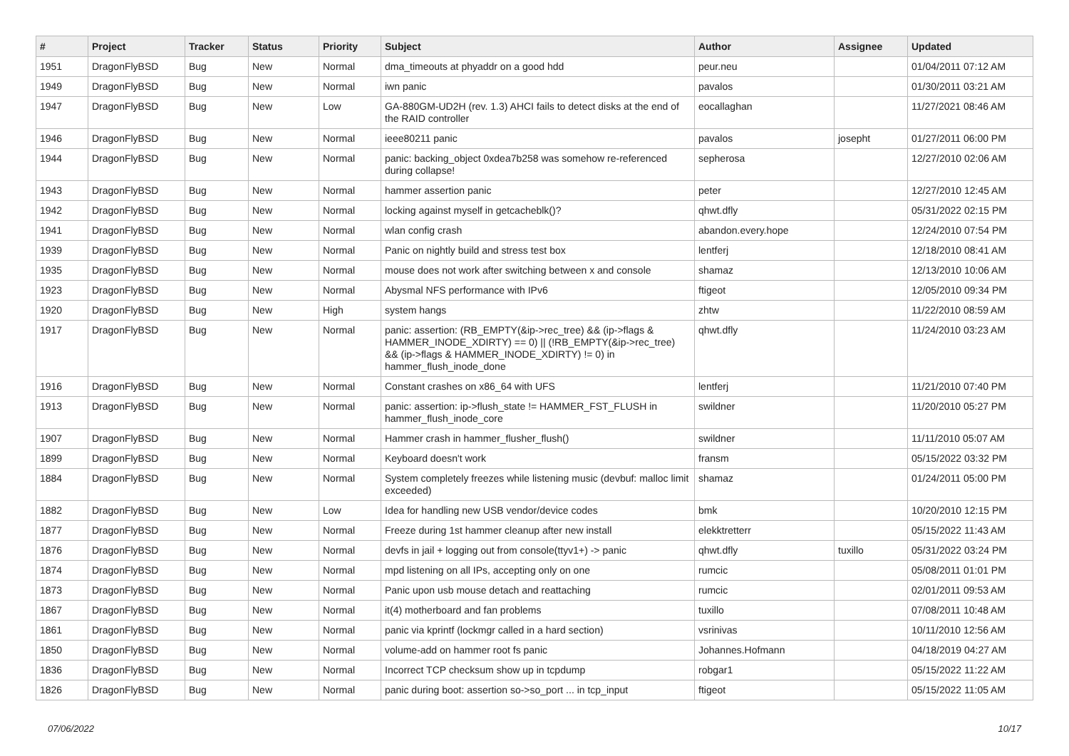| # | Project | Tracker | Status | Priority | Subject | Author | Assignee | Updated |
| --- | --- | --- | --- | --- | --- | --- | --- | --- |
| 1951 | DragonFlyBSD | Bug | New | Normal | dma_timeouts at phyaddr on a good hdd | peur.neu | | 01/04/2011 07:12 AM |
| 1949 | DragonFlyBSD | Bug | New | Normal | iwn panic | pavalos | | 01/30/2011 03:21 AM |
| 1947 | DragonFlyBSD | Bug | New | Low | GA-880GM-UD2H (rev. 1.3) AHCI fails to detect disks at the end of the RAID controller | eocallaghan | | 11/27/2021 08:46 AM |
| 1946 | DragonFlyBSD | Bug | New | Normal | ieee80211 panic | pavalos | josepht | 01/27/2011 06:00 PM |
| 1944 | DragonFlyBSD | Bug | New | Normal | panic: backing_object 0xdea7b258 was somehow re-referenced during collapse! | sepherosa | | 12/27/2010 02:06 AM |
| 1943 | DragonFlyBSD | Bug | New | Normal | hammer assertion panic | peter | | 12/27/2010 12:45 AM |
| 1942 | DragonFlyBSD | Bug | New | Normal | locking against myself in getcacheblk()? | qhwt.dfly | | 05/31/2022 02:15 PM |
| 1941 | DragonFlyBSD | Bug | New | Normal | wlan config crash | abandon.every.hope | | 12/24/2010 07:54 PM |
| 1939 | DragonFlyBSD | Bug | New | Normal | Panic on nightly build and stress test box | lentferj | | 12/18/2010 08:41 AM |
| 1935 | DragonFlyBSD | Bug | New | Normal | mouse does not work after switching between x and console | shamaz | | 12/13/2010 10:06 AM |
| 1923 | DragonFlyBSD | Bug | New | Normal | Abysmal NFS performance with IPv6 | ftigeot | | 12/05/2010 09:34 PM |
| 1920 | DragonFlyBSD | Bug | New | High | system hangs | zhtw | | 11/22/2010 08:59 AM |
| 1917 | DragonFlyBSD | Bug | New | Normal | panic: assertion: (RB_EMPTY(&ip->rec_tree) && (ip->flags & HAMMER_INODE_XDIRTY) == 0) // (!RB_EMPTY(&ip->rec_tree) && (ip->flags & HAMMER_INODE_XDIRTY) != 0) in hammer_flush_inode_done | qhwt.dfly | | 11/24/2010 03:23 AM |
| 1916 | DragonFlyBSD | Bug | New | Normal | Constant crashes on x86_64 with UFS | lentferj | | 11/21/2010 07:40 PM |
| 1913 | DragonFlyBSD | Bug | New | Normal | panic: assertion: ip->flush_state != HAMMER_FST_FLUSH in hammer_flush_inode_core | swildner | | 11/20/2010 05:27 PM |
| 1907 | DragonFlyBSD | Bug | New | Normal | Hammer crash in hammer_flusher_flush() | swildner | | 11/11/2010 05:07 AM |
| 1899 | DragonFlyBSD | Bug | New | Normal | Keyboard doesn't work | fransm | | 05/15/2022 03:32 PM |
| 1884 | DragonFlyBSD | Bug | New | Normal | System completely freezes while listening music (devbuf: malloc limit exceeded) | shamaz | | 01/24/2011 05:00 PM |
| 1882 | DragonFlyBSD | Bug | New | Low | Idea for handling new USB vendor/device codes | bmk | | 10/20/2010 12:15 PM |
| 1877 | DragonFlyBSD | Bug | New | Normal | Freeze during 1st hammer cleanup after new install | elekktretterr | | 05/15/2022 11:43 AM |
| 1876 | DragonFlyBSD | Bug | New | Normal | devfs in jail + logging out from console(ttyv1+) -> panic | qhwt.dfly | tuxillo | 05/31/2022 03:24 PM |
| 1874 | DragonFlyBSD | Bug | New | Normal | mpd listening on all IPs, accepting only on one | rumcic | | 05/08/2011 01:01 PM |
| 1873 | DragonFlyBSD | Bug | New | Normal | Panic upon usb mouse detach and reattaching | rumcic | | 02/01/2011 09:53 AM |
| 1867 | DragonFlyBSD | Bug | New | Normal | it(4) motherboard and fan problems | tuxillo | | 07/08/2011 10:48 AM |
| 1861 | DragonFlyBSD | Bug | New | Normal | panic via kprintf (lockmgr called in a hard section) | vsrinivas | | 10/11/2010 12:56 AM |
| 1850 | DragonFlyBSD | Bug | New | Normal | volume-add on hammer root fs panic | Johannes.Hofmann | | 04/18/2019 04:27 AM |
| 1836 | DragonFlyBSD | Bug | New | Normal | Incorrect TCP checksum show up in tcpdump | robgar1 | | 05/15/2022 11:22 AM |
| 1826 | DragonFlyBSD | Bug | New | Normal | panic during boot: assertion so->so_port ... in tcp_input | ftigeot | | 05/15/2022 11:05 AM |
07/06/2022 10/17